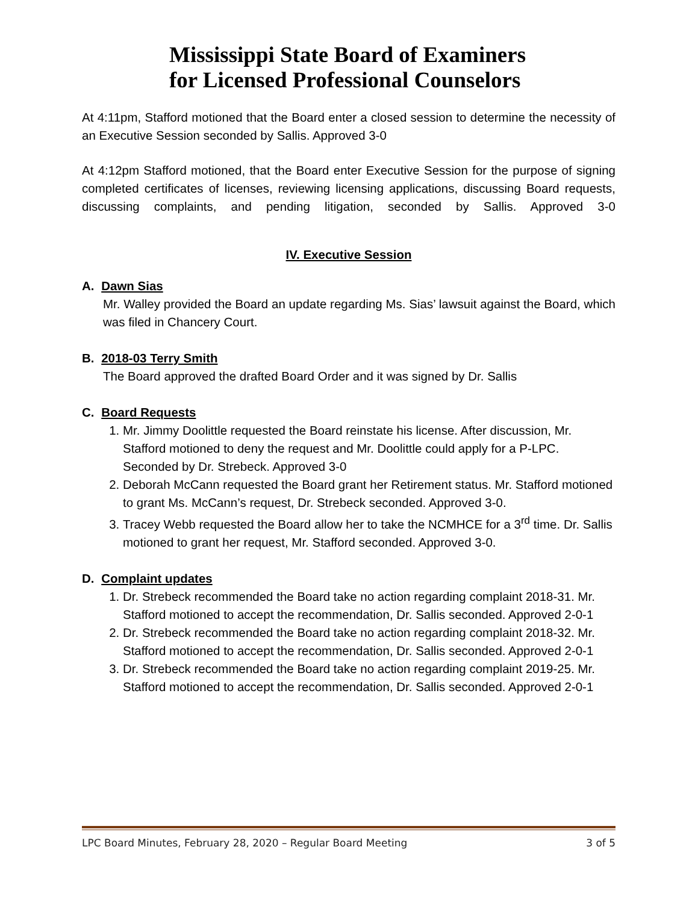Mississippi State Board of Examiners
for Licensed Professional Counselors
At 4:11pm, Stafford motioned that the Board enter a closed session to determine the necessity of an Executive Session seconded by Sallis. Approved 3-0
At 4:12pm Stafford motioned, that the Board enter Executive Session for the purpose of signing completed certificates of licenses, reviewing licensing applications, discussing Board requests, discussing complaints, and pending litigation, seconded by Sallis. Approved 3-0
IV. Executive Session
A. Dawn Sias
Mr. Walley provided the Board an update regarding Ms. Sias’ lawsuit against the Board, which was filed in Chancery Court.
B. 2018-03 Terry Smith
The Board approved the drafted Board Order and it was signed by Dr. Sallis
C. Board Requests
1. Mr. Jimmy Doolittle requested the Board reinstate his license. After discussion, Mr. Stafford motioned to deny the request and Mr. Doolittle could apply for a P-LPC. Seconded by Dr. Strebeck. Approved 3-0
2. Deborah McCann requested the Board grant her Retirement status. Mr. Stafford motioned to grant Ms. McCann’s request, Dr. Strebeck seconded. Approved 3-0.
3. Tracey Webb requested the Board allow her to take the NCMHCE for a 3<sup>rd</sup> time. Dr. Sallis motioned to grant her request, Mr. Stafford seconded. Approved 3-0.
D. Complaint updates
1. Dr. Strebeck recommended the Board take no action regarding complaint 2018-31. Mr. Stafford motioned to accept the recommendation, Dr. Sallis seconded. Approved 2-0-1
2. Dr. Strebeck recommended the Board take no action regarding complaint 2018-32. Mr. Stafford motioned to accept the recommendation, Dr. Sallis seconded. Approved 2-0-1
3. Dr. Strebeck recommended the Board take no action regarding complaint 2019-25. Mr. Stafford motioned to accept the recommendation, Dr. Sallis seconded. Approved 2-0-1
LPC Board Minutes, February 28, 2020 – Regular Board Meeting 3 of 5